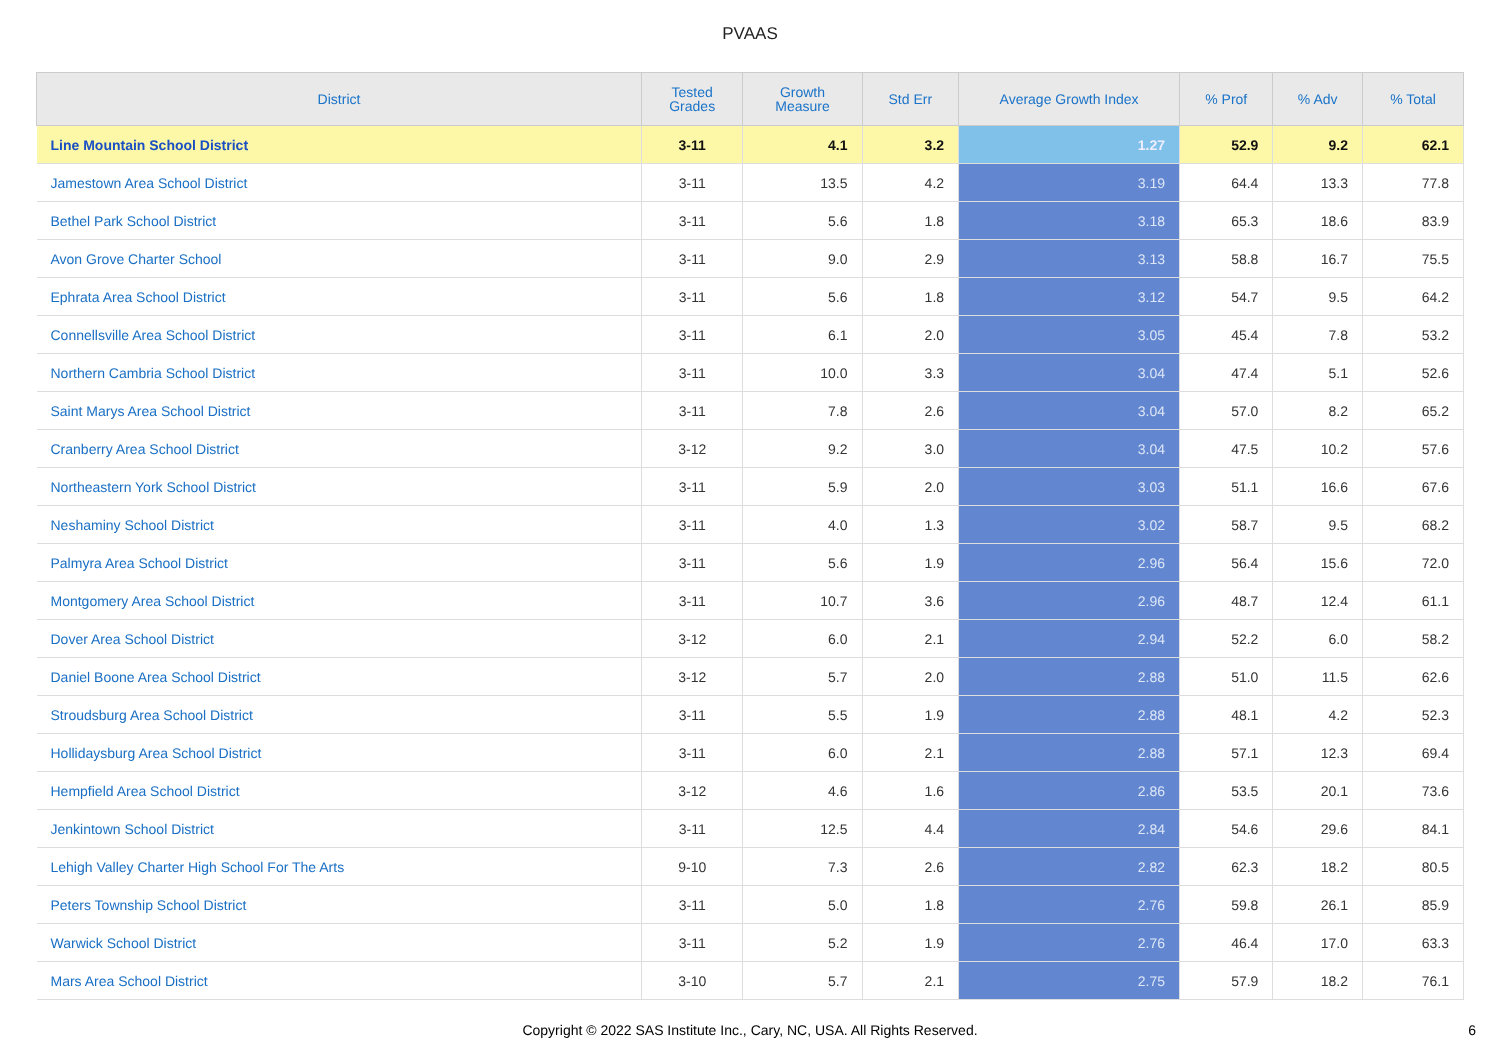PVAAS
| District | Tested Grades | Growth Measure | Std Err | Average Growth Index | % Prof | % Adv | % Total |
| --- | --- | --- | --- | --- | --- | --- | --- |
| Line Mountain School District | 3-11 | 4.1 | 3.2 | 1.27 | 52.9 | 9.2 | 62.1 |
| Jamestown Area School District | 3-11 | 13.5 | 4.2 | 3.19 | 64.4 | 13.3 | 77.8 |
| Bethel Park School District | 3-11 | 5.6 | 1.8 | 3.18 | 65.3 | 18.6 | 83.9 |
| Avon Grove Charter School | 3-11 | 9.0 | 2.9 | 3.13 | 58.8 | 16.7 | 75.5 |
| Ephrata Area School District | 3-11 | 5.6 | 1.8 | 3.12 | 54.7 | 9.5 | 64.2 |
| Connellsville Area School District | 3-11 | 6.1 | 2.0 | 3.05 | 45.4 | 7.8 | 53.2 |
| Northern Cambria School District | 3-11 | 10.0 | 3.3 | 3.04 | 47.4 | 5.1 | 52.6 |
| Saint Marys Area School District | 3-11 | 7.8 | 2.6 | 3.04 | 57.0 | 8.2 | 65.2 |
| Cranberry Area School District | 3-12 | 9.2 | 3.0 | 3.04 | 47.5 | 10.2 | 57.6 |
| Northeastern York School District | 3-11 | 5.9 | 2.0 | 3.03 | 51.1 | 16.6 | 67.6 |
| Neshaminy School District | 3-11 | 4.0 | 1.3 | 3.02 | 58.7 | 9.5 | 68.2 |
| Palmyra Area School District | 3-11 | 5.6 | 1.9 | 2.96 | 56.4 | 15.6 | 72.0 |
| Montgomery Area School District | 3-11 | 10.7 | 3.6 | 2.96 | 48.7 | 12.4 | 61.1 |
| Dover Area School District | 3-12 | 6.0 | 2.1 | 2.94 | 52.2 | 6.0 | 58.2 |
| Daniel Boone Area School District | 3-12 | 5.7 | 2.0 | 2.88 | 51.0 | 11.5 | 62.6 |
| Stroudsburg Area School District | 3-11 | 5.5 | 1.9 | 2.88 | 48.1 | 4.2 | 52.3 |
| Hollidaysburg Area School District | 3-11 | 6.0 | 2.1 | 2.88 | 57.1 | 12.3 | 69.4 |
| Hempfield Area School District | 3-12 | 4.6 | 1.6 | 2.86 | 53.5 | 20.1 | 73.6 |
| Jenkintown School District | 3-11 | 12.5 | 4.4 | 2.84 | 54.6 | 29.6 | 84.1 |
| Lehigh Valley Charter High School For The Arts | 9-10 | 7.3 | 2.6 | 2.82 | 62.3 | 18.2 | 80.5 |
| Peters Township School District | 3-11 | 5.0 | 1.8 | 2.76 | 59.8 | 26.1 | 85.9 |
| Warwick School District | 3-11 | 5.2 | 1.9 | 2.76 | 46.4 | 17.0 | 63.3 |
| Mars Area School District | 3-10 | 5.7 | 2.1 | 2.75 | 57.9 | 18.2 | 76.1 |
Copyright © 2022 SAS Institute Inc., Cary, NC, USA. All Rights Reserved.
6